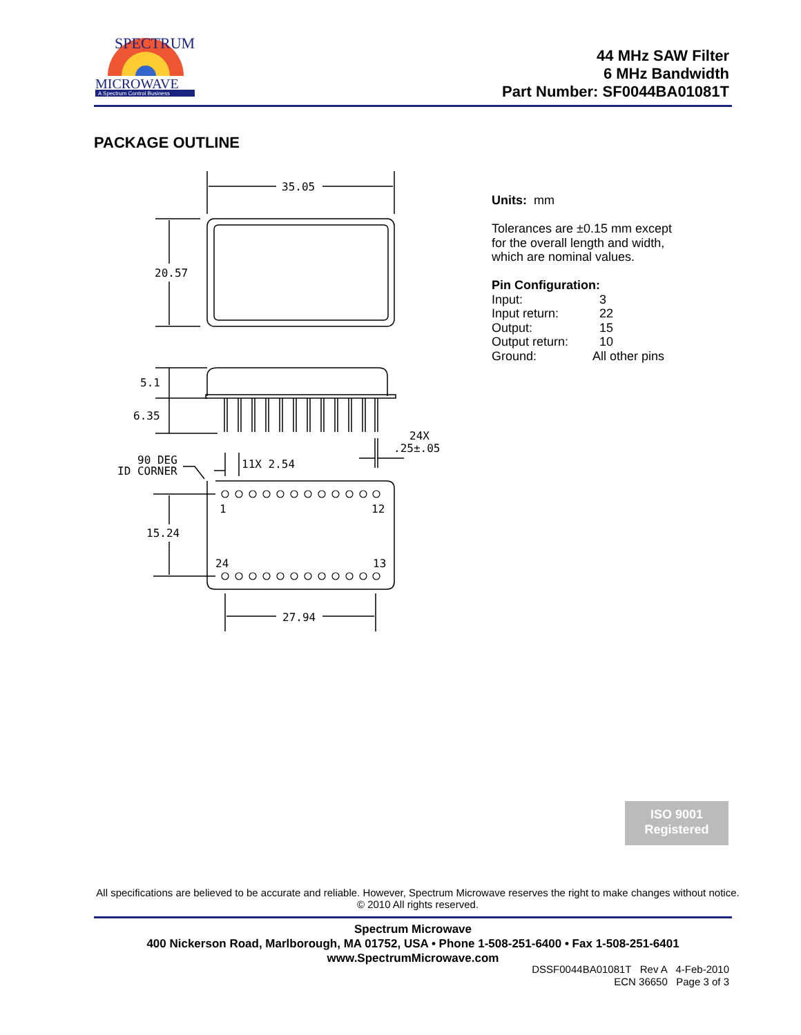SPECTRUM
MICROWAVE
A Spectrum Control Business
44 MHz SAW Filter
6 MHz Bandwidth
Part Number: SF0044BA01081T
PACKAGE OUTLINE
35.05
20.57
5.1
6.35
24X
.25±.05
90 DEG
ID CORNER
11X 2.54
1
12
15.24
24
13
27.94
Units: mm
Tolerances are ±0.15 mm except
for the overall length and width,
which are nominal values.
Pin Configuration:
| Input: | 3 |
| Input return: | 22 |
| Output: | 15 |
| Output return: | 10 |
| Ground: | All other pins |
ISO 9001
Registered
All specifications are believed to be accurate and reliable. However, Spectrum Microwave reserves the right to make changes without notice.
© 2010 All rights reserved.
Spectrum Microwave
400 Nickerson Road, Marlborough, MA 01752, USA • Phone 1-508-251-6400 • Fax 1-508-251-6401
www.SpectrumMicrowave.com
DSSF0044BA01081T Rev A 4-Feb-2010
ECN 36650 Page 3 of 3